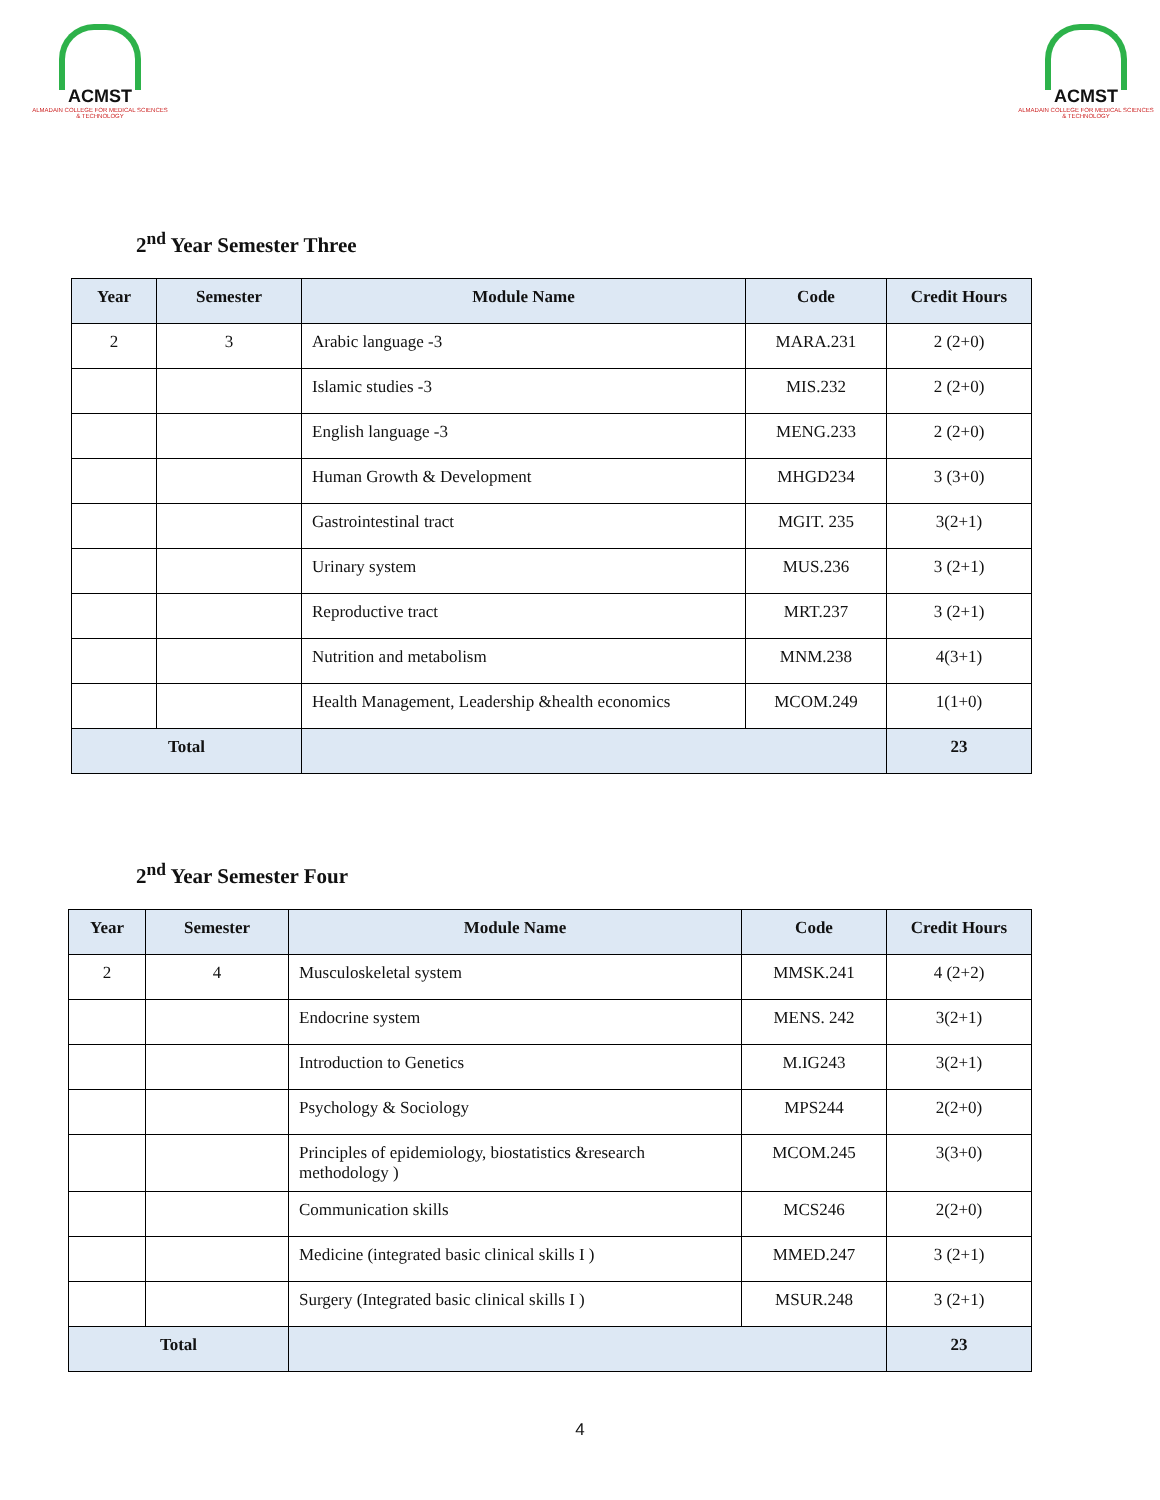ACMST
ALMADAIN COLLEGE FOR MEDICAL SCIENCES & TECHNOLOGY
ACMST
ALMADAIN COLLEGE FOR MEDICAL SCIENCES & TECHNOLOGY
2<sup>nd</sup> Year Semester Three
| Year | Semester | Module Name | Code | Credit Hours |
| --- | --- | --- | --- | --- |
| 2 | 3 | Arabic language -3 | MARA.231 | 2 (2+0) |
| | | Islamic studies -3 | MIS.232 | 2 (2+0) |
| | | English language -3 | MENG.233 | 2 (2+0) |
| | | Human Growth & Development | MHGD234 | 3 (3+0) |
| | | Gastrointestinal tract | MGIT. 235 | 3(2+1) |
| | | Urinary system | MUS.236 | 3 (2+1) |
| | | Reproductive tract | MRT.237 | 3 (2+1) |
| | | Nutrition and metabolism | MNM.238 | 4(3+1) |
| | | Health Management, Leadership &health economics | MCOM.249 | 1(1+0) |
| Total | | | | 23 |
2<sup>nd</sup> Year Semester Four
| Year | Semester | Module Name | Code | Credit Hours |
| --- | --- | --- | --- | --- |
| 2 | 4 | Musculoskeletal system | MMSK.241 | 4 (2+2) |
| | | Endocrine system | MENS. 242 | 3(2+1) |
| | | Introduction to Genetics | M.IG243 | 3(2+1) |
| | | Psychology & Sociology | MPS244 | 2(2+0) |
| | | Principles of epidemiology, biostatistics &research methodology ) | MCOM.245 | 3(3+0) |
| | | Communication skills | MCS246 | 2(2+0) |
| | | Medicine (integrated basic clinical skills I ) | MMED.247 | 3 (2+1) |
| | | Surgery (Integrated basic clinical skills I ) | MSUR.248 | 3 (2+1) |
| Total | | | | 23 |
4